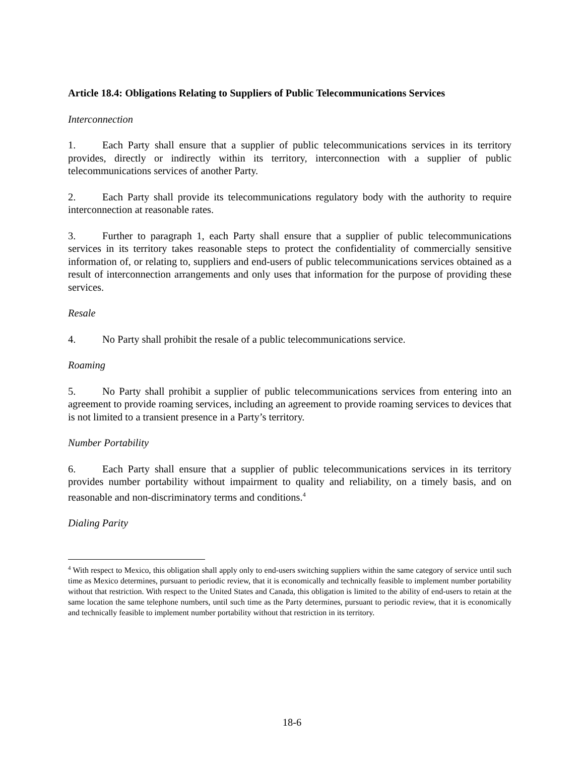Article 18.4: Obligations Relating to Suppliers of Public Telecommunications Services
Interconnection
1. Each Party shall ensure that a supplier of public telecommunications services in its territory provides, directly or indirectly within its territory, interconnection with a supplier of public telecommunications services of another Party.
2. Each Party shall provide its telecommunications regulatory body with the authority to require interconnection at reasonable rates.
3. Further to paragraph 1, each Party shall ensure that a supplier of public telecommunications services in its territory takes reasonable steps to protect the confidentiality of commercially sensitive information of, or relating to, suppliers and end-users of public telecommunications services obtained as a result of interconnection arrangements and only uses that information for the purpose of providing these services.
Resale
4. No Party shall prohibit the resale of a public telecommunications service.
Roaming
5. No Party shall prohibit a supplier of public telecommunications services from entering into an agreement to provide roaming services, including an agreement to provide roaming services to devices that is not limited to a transient presence in a Party’s territory.
Number Portability
6. Each Party shall ensure that a supplier of public telecommunications services in its territory provides number portability without impairment to quality and reliability, on a timely basis, and on reasonable and non-discriminatory terms and conditions.<sup>4</sup>
Dialing Parity
<sup>4</sup> With respect to Mexico, this obligation shall apply only to end-users switching suppliers within the same category of service until such time as Mexico determines, pursuant to periodic review, that it is economically and technically feasible to implement number portability without that restriction. With respect to the United States and Canada, this obligation is limited to the ability of end-users to retain at the same location the same telephone numbers, until such time as the Party determines, pursuant to periodic review, that it is economically and technically feasible to implement number portability without that restriction in its territory.
18-6